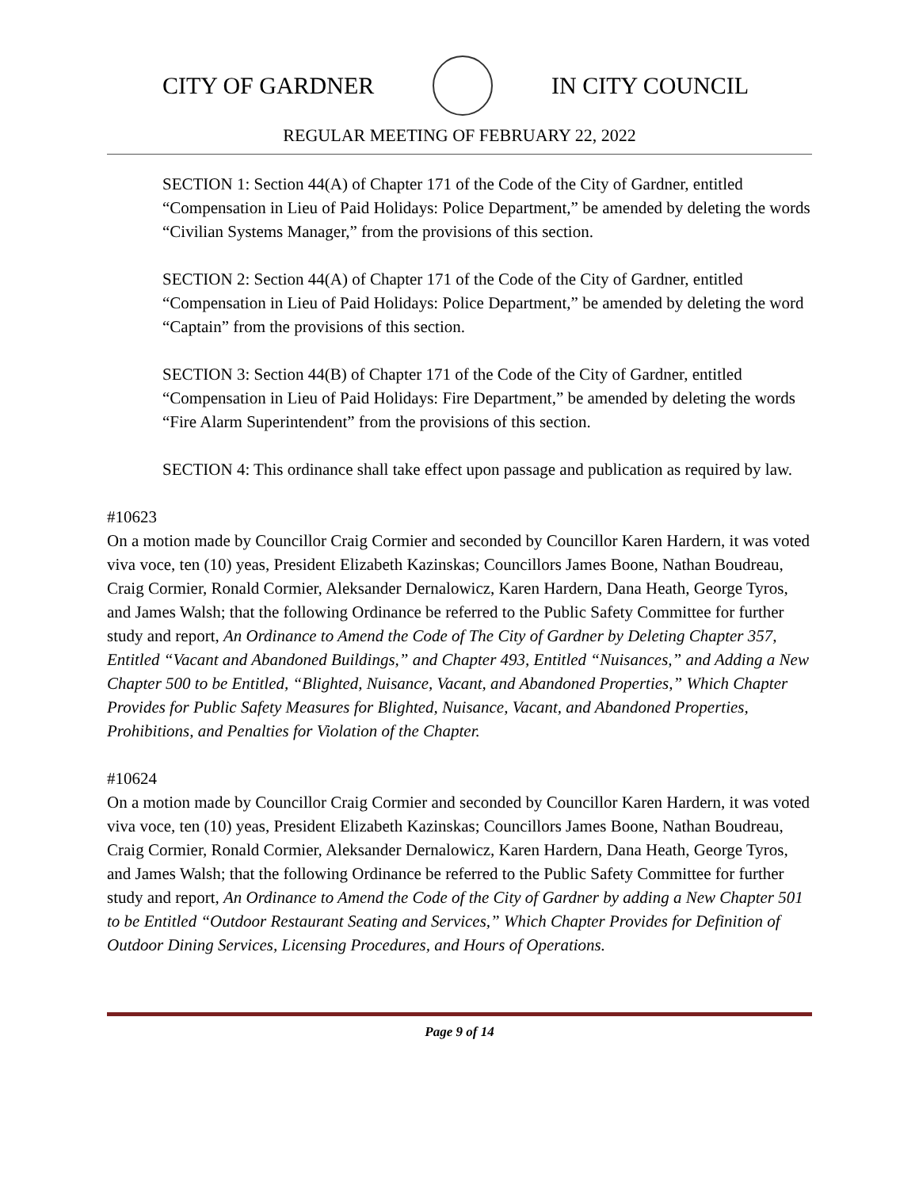CITY OF GARDNER IN CITY COUNCIL
REGULAR MEETING OF FEBRUARY 22, 2022
SECTION 1: Section 44(A) of Chapter 171 of the Code of the City of Gardner, entitled “Compensation in Lieu of Paid Holidays: Police Department,” be amended by deleting the words “Civilian Systems Manager,” from the provisions of this section.
SECTION 2: Section 44(A) of Chapter 171 of the Code of the City of Gardner, entitled “Compensation in Lieu of Paid Holidays: Police Department,” be amended by deleting the word “Captain” from the provisions of this section.
SECTION 3: Section 44(B) of Chapter 171 of the Code of the City of Gardner, entitled “Compensation in Lieu of Paid Holidays: Fire Department,” be amended by deleting the words “Fire Alarm Superintendent” from the provisions of this section.
SECTION 4: This ordinance shall take effect upon passage and publication as required by law.
#10623
On a motion made by Councillor Craig Cormier and seconded by Councillor Karen Hardern, it was voted viva voce, ten (10) yeas, President Elizabeth Kazinskas; Councillors James Boone, Nathan Boudreau, Craig Cormier, Ronald Cormier, Aleksander Dernalowicz, Karen Hardern, Dana Heath, George Tyros, and James Walsh; that the following Ordinance be referred to the Public Safety Committee for further study and report, An Ordinance to Amend the Code of The City of Gardner by Deleting Chapter 357, Entitled “Vacant and Abandoned Buildings,” and Chapter 493, Entitled “Nuisances,” and Adding a New Chapter 500 to be Entitled, “Blighted, Nuisance, Vacant, and Abandoned Properties,” Which Chapter Provides for Public Safety Measures for Blighted, Nuisance, Vacant, and Abandoned Properties, Prohibitions, and Penalties for Violation of the Chapter.
#10624
On a motion made by Councillor Craig Cormier and seconded by Councillor Karen Hardern, it was voted viva voce, ten (10) yeas, President Elizabeth Kazinskas; Councillors James Boone, Nathan Boudreau, Craig Cormier, Ronald Cormier, Aleksander Dernalowicz, Karen Hardern, Dana Heath, George Tyros, and James Walsh; that the following Ordinance be referred to the Public Safety Committee for further study and report, An Ordinance to Amend the Code of the City of Gardner by adding a New Chapter 501 to be Entitled “Outdoor Restaurant Seating and Services,” Which Chapter Provides for Definition of Outdoor Dining Services, Licensing Procedures, and Hours of Operations.
Page 9 of 14